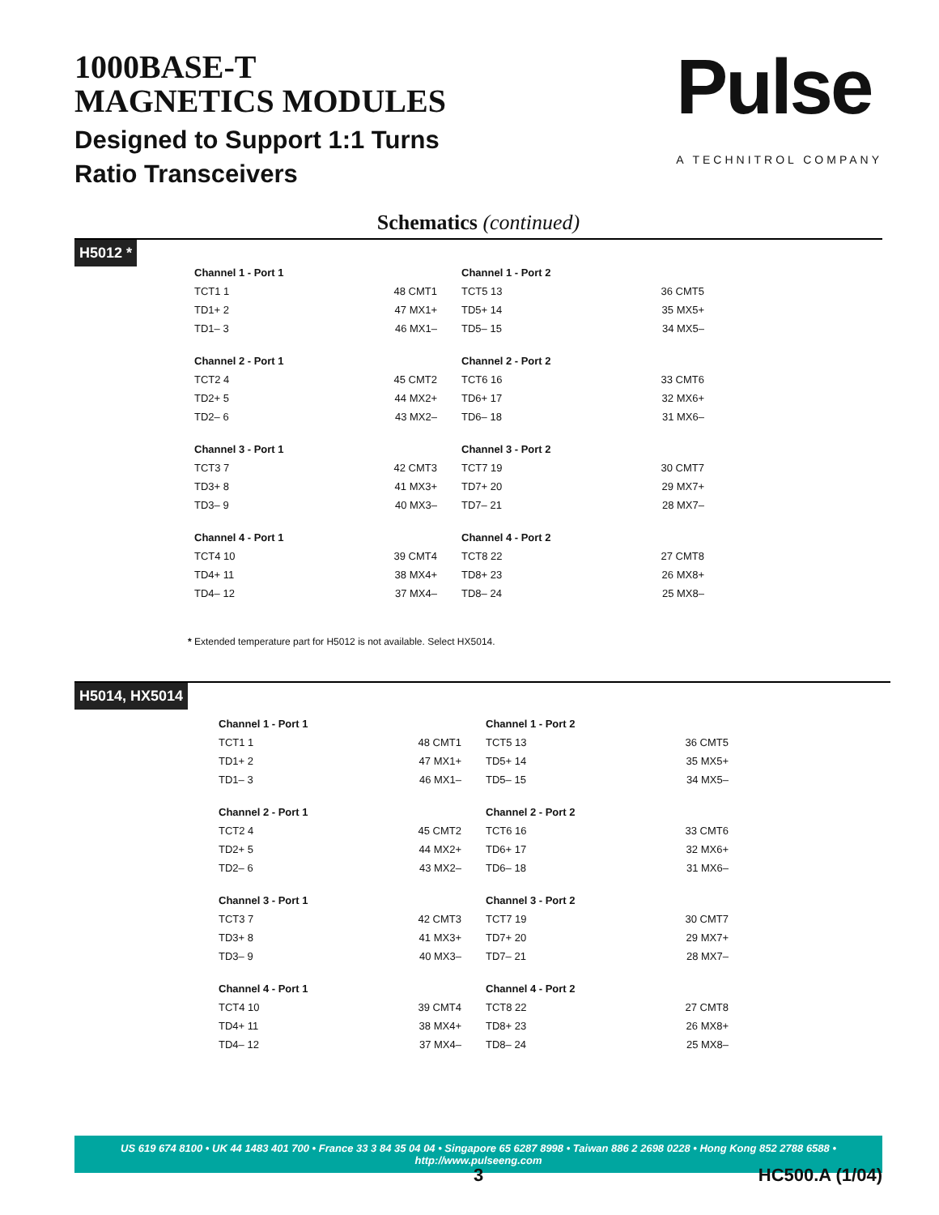1000BASE-T
MAGNETICS MODULES
Designed to Support 1:1 Turns
Ratio Transceivers
Pulse
A TECHNITROL COMPANY
Schematics (continued)
H5012 *
Channel 1 - Port 1
TCT1 1 48 CMT1
TD1+ 2 47 MX1+
TD1– 3 46 MX1–
Channel 1 - Port 2
TCT5 13 36 CMT5
TD5+ 14 35 MX5+
TD5– 15 34 MX5–
Channel 2 - Port 1
TCT2 4 45 CMT2
TD2+ 5 44 MX2+
TD2– 6 43 MX2–
Channel 2 - Port 2
TCT6 16 33 CMT6
TD6+ 17 32 MX6+
TD6– 18 31 MX6–
Channel 3 - Port 1
TCT3 7 42 CMT3
TD3+ 8 41 MX3+
TD3– 9 40 MX3–
Channel 3 - Port 2
TCT7 19 30 CMT7
TD7+ 20 29 MX7+
TD7– 21 28 MX7–
Channel 4 - Port 1
TCT4 10 39 CMT4
TD4+ 11 38 MX4+
TD4– 12 37 MX4–
Channel 4 - Port 2
TCT8 22 27 CMT8
TD8+ 23 26 MX8+
TD8– 24 25 MX8–
* Extended temperature part for H5012 is not available. Select HX5014.
H5014, HX5014
Channel 1 - Port 1
TCT1 1 48 CMT1
TD1+ 2 47 MX1+
TD1– 3 46 MX1–
Channel 1 - Port 2
TCT5 13 36 CMT5
TD5+ 14 35 MX5+
TD5– 15 34 MX5–
Channel 2 - Port 1
TCT2 4 45 CMT2
TD2+ 5 44 MX2+
TD2– 6 43 MX2–
Channel 2 - Port 2
TCT6 16 33 CMT6
TD6+ 17 32 MX6+
TD6– 18 31 MX6–
Channel 3 - Port 1
TCT3 7 42 CMT3
TD3+ 8 41 MX3+
TD3– 9 40 MX3–
Channel 3 - Port 2
TCT7 19 30 CMT7
TD7+ 20 29 MX7+
TD7– 21 28 MX7–
Channel 4 - Port 1
TCT4 10 39 CMT4
TD4+ 11 38 MX4+
TD4– 12 37 MX4–
Channel 4 - Port 2
TCT8 22 27 CMT8
TD8+ 23 26 MX8+
TD8– 24 25 MX8–
US 619 674 8100 • UK 44 1483 401 700 • France 33 3 84 35 04 04 • Singapore 65 6287 8998 • Taiwan 886 2 2698 0228 • Hong Kong 852 2788 6588 • http://www.pulseeng.com
3 HC500.A (1/04)